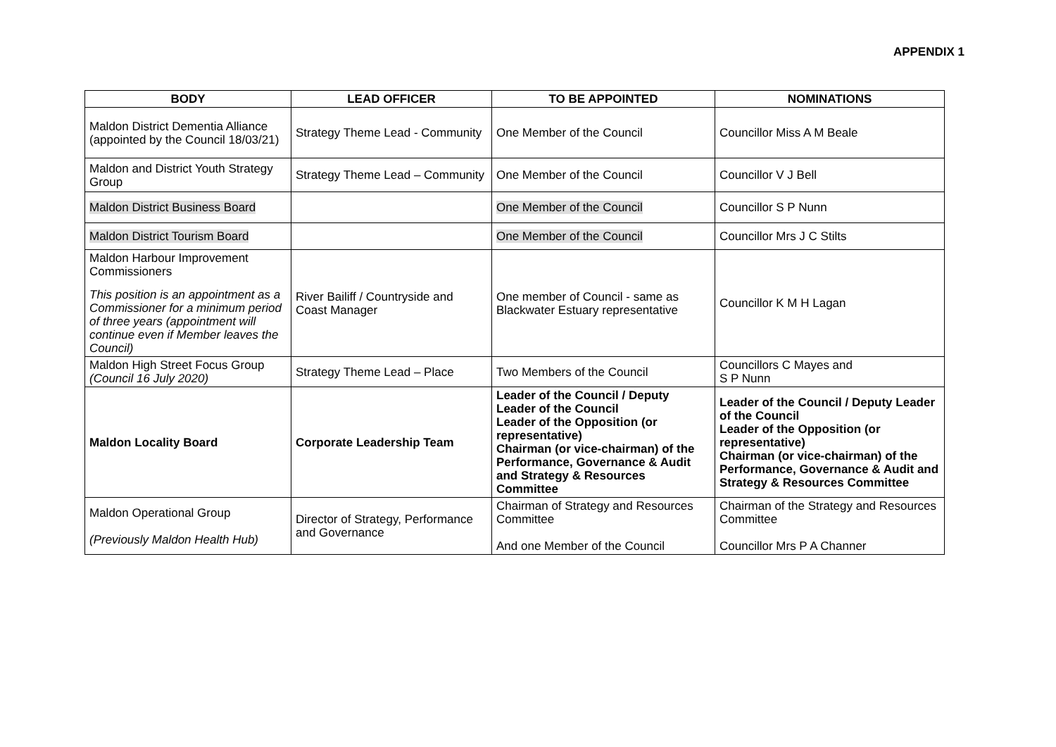APPENDIX 1
| BODY | LEAD OFFICER | TO BE APPOINTED | NOMINATIONS |
| --- | --- | --- | --- |
| Maldon District Dementia Alliance (appointed by the Council 18/03/21) | Strategy Theme Lead - Community | One Member of the Council | Councillor Miss A M Beale |
| Maldon and District Youth Strategy Group | Strategy Theme Lead – Community | One Member of the Council | Councillor V J Bell |
| Maldon District Business Board | | One Member of the Council | Councillor S P Nunn |
| Maldon District Tourism Board | | One Member of the Council | Councillor Mrs J C Stilts |
| Maldon Harbour Improvement Commissioners This position is an appointment as a Commissioner for a minimum period of three years (appointment will continue even if Member leaves the Council) | River Bailiff / Countryside and Coast Manager | One member of Council - same as Blackwater Estuary representative | Councillor K M H Lagan |
| Maldon High Street Focus Group (Council 16 July 2020) | Strategy Theme Lead – Place | Two Members of the Council | Councillors C Mayes and S P Nunn |
| Maldon Locality Board | Corporate Leadership Team | Leader of the Council / Deputy Leader of the Council Leader of the Opposition (or representative) Chairman (or vice-chairman) of the Performance, Governance & Audit and Strategy & Resources Committee | Leader of the Council / Deputy Leader of the Council Leader of the Opposition (or representative) Chairman (or vice-chairman) of the Performance, Governance & Audit and Strategy & Resources Committee |
| Maldon Operational Group (Previously Maldon Health Hub) | Director of Strategy, Performance and Governance | Chairman of Strategy and Resources Committee And one Member of the Council | Chairman of the Strategy and Resources Committee Councillor Mrs P A Channer |